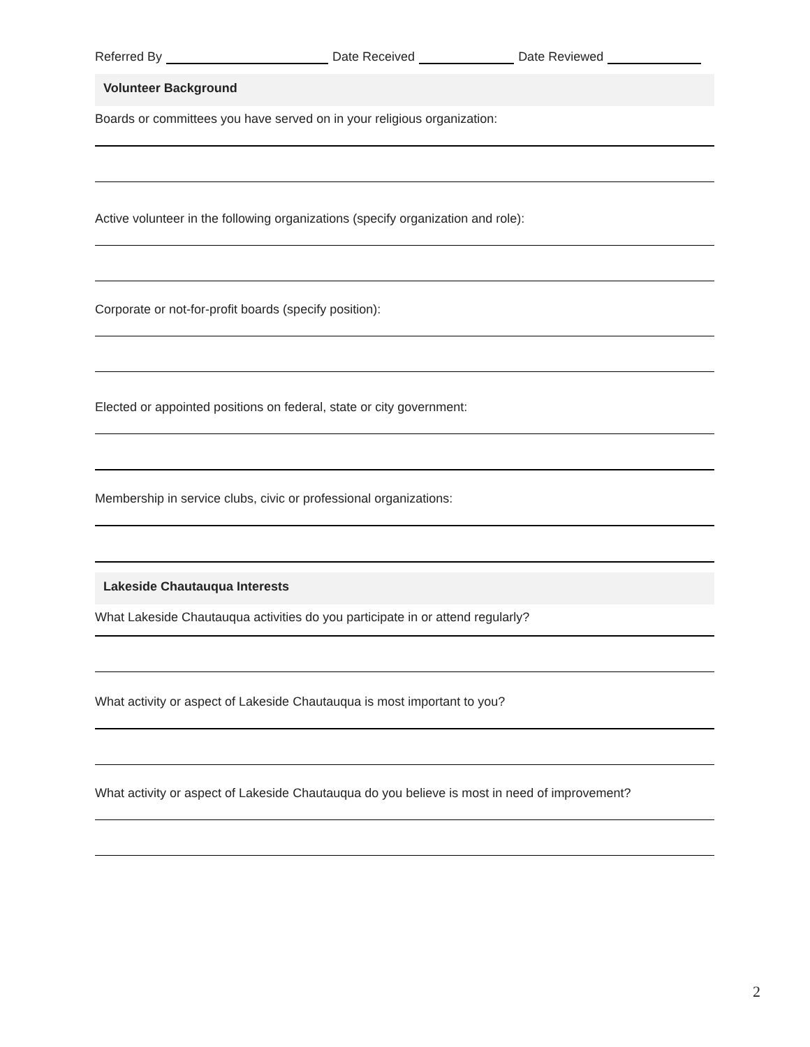Referred By Date Received Date Reviewed
Volunteer Background
Boards or committees you have served on in your religious organization:
Active volunteer in the following organizations (specify organization and role):
Corporate or not-for-profit boards (specify position):
Elected or appointed positions on federal, state or city government:
Membership in service clubs, civic or professional organizations:
Lakeside Chautauqua Interests
What Lakeside Chautauqua activities do you participate in or attend regularly?
What activity or aspect of Lakeside Chautauqua is most important to you?
What activity or aspect of Lakeside Chautauqua do you believe is most in need of improvement?
2